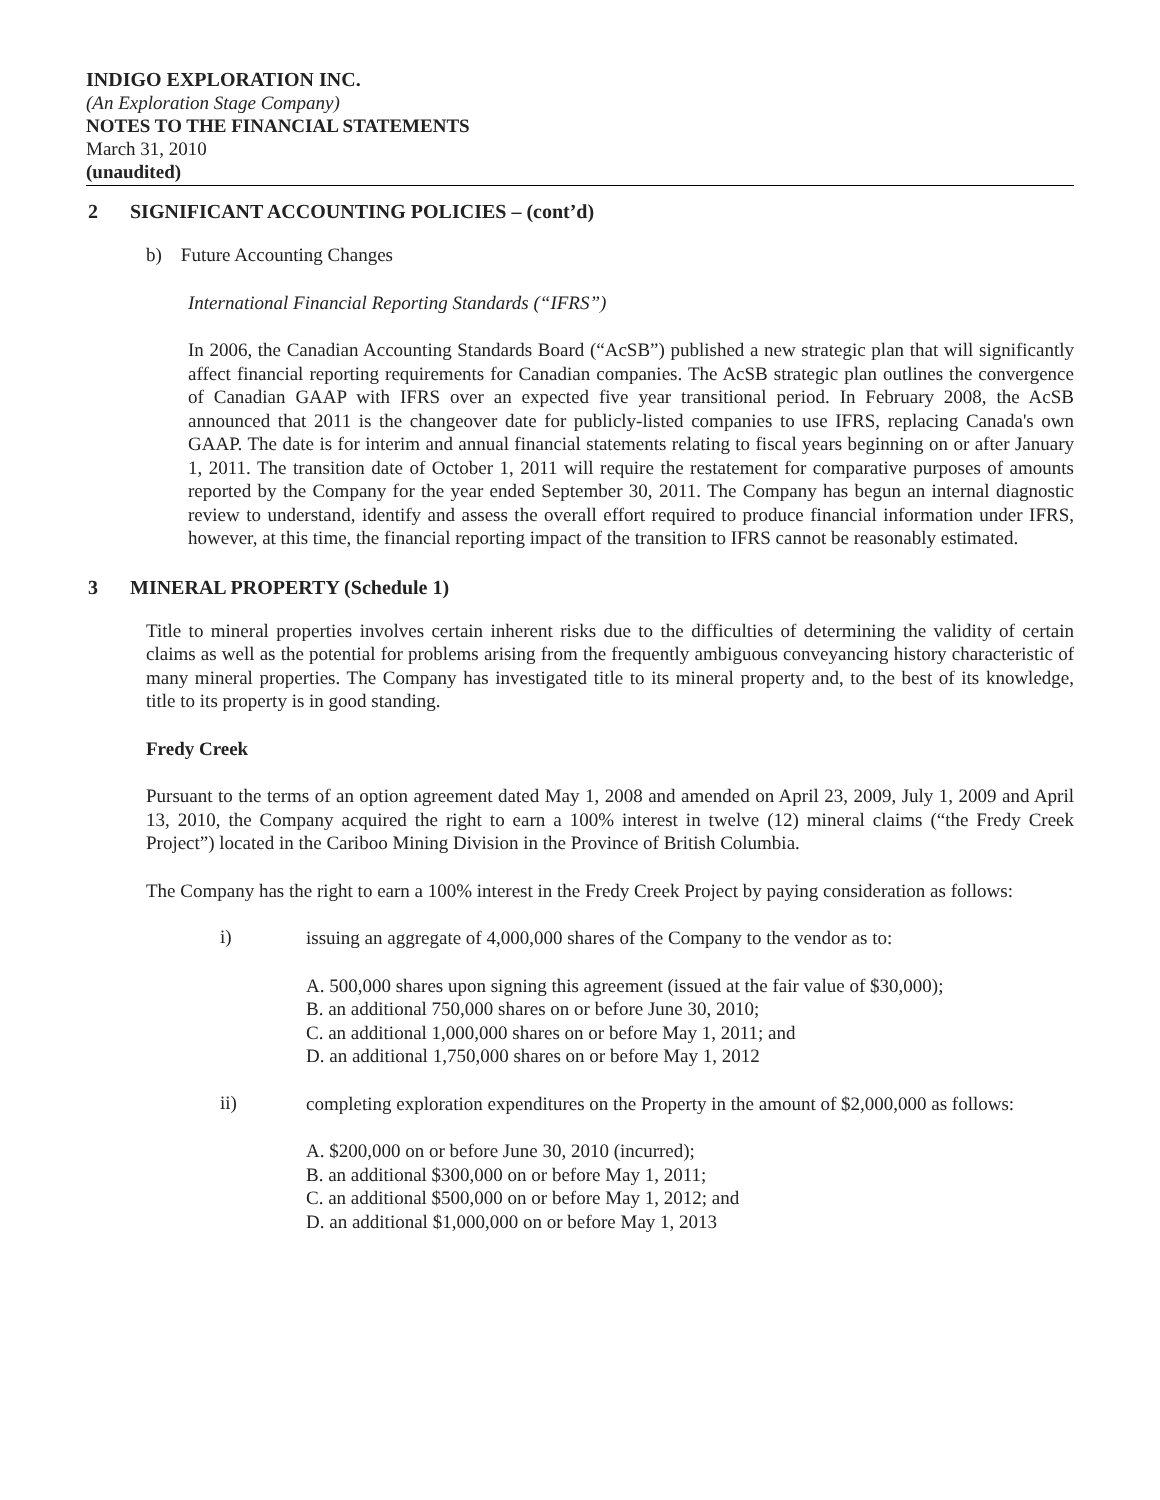INDIGO EXPLORATION INC.
(An Exploration Stage Company)
NOTES TO THE FINANCIAL STATEMENTS
March 31, 2010
(unaudited)
2 SIGNIFICANT ACCOUNTING POLICIES – (cont’d)
b) Future Accounting Changes
International Financial Reporting Standards (“IFRS”)
In 2006, the Canadian Accounting Standards Board (“AcSB”) published a new strategic plan that will significantly affect financial reporting requirements for Canadian companies. The AcSB strategic plan outlines the convergence of Canadian GAAP with IFRS over an expected five year transitional period. In February 2008, the AcSB announced that 2011 is the changeover date for publicly-listed companies to use IFRS, replacing Canada's own GAAP. The date is for interim and annual financial statements relating to fiscal years beginning on or after January 1, 2011. The transition date of October 1, 2011 will require the restatement for comparative purposes of amounts reported by the Company for the year ended September 30, 2011. The Company has begun an internal diagnostic review to understand, identify and assess the overall effort required to produce financial information under IFRS, however, at this time, the financial reporting impact of the transition to IFRS cannot be reasonably estimated.
3 MINERAL PROPERTY (Schedule 1)
Title to mineral properties involves certain inherent risks due to the difficulties of determining the validity of certain claims as well as the potential for problems arising from the frequently ambiguous conveyancing history characteristic of many mineral properties. The Company has investigated title to its mineral property and, to the best of its knowledge, title to its property is in good standing.
Fredy Creek
Pursuant to the terms of an option agreement dated May 1, 2008 and amended on April 23, 2009, July 1, 2009 and April 13, 2010, the Company acquired the right to earn a 100% interest in twelve (12) mineral claims (“the Fredy Creek Project”) located in the Cariboo Mining Division in the Province of British Columbia.
The Company has the right to earn a 100% interest in the Fredy Creek Project by paying consideration as follows:
i)
issuing an aggregate of 4,000,000 shares of the Company to the vendor as to:
A. 500,000 shares upon signing this agreement (issued at the fair value of $30,000);
B. an additional 750,000 shares on or before June 30, 2010;
C. an additional 1,000,000 shares on or before May 1, 2011; and
D. an additional 1,750,000 shares on or before May 1, 2012
ii)
completing exploration expenditures on the Property in the amount of $2,000,000 as follows:
A. $200,000 on or before June 30, 2010 (incurred);
B. an additional $300,000 on or before May 1, 2011;
C. an additional $500,000 on or before May 1, 2012; and
D. an additional $1,000,000 on or before May 1, 2013